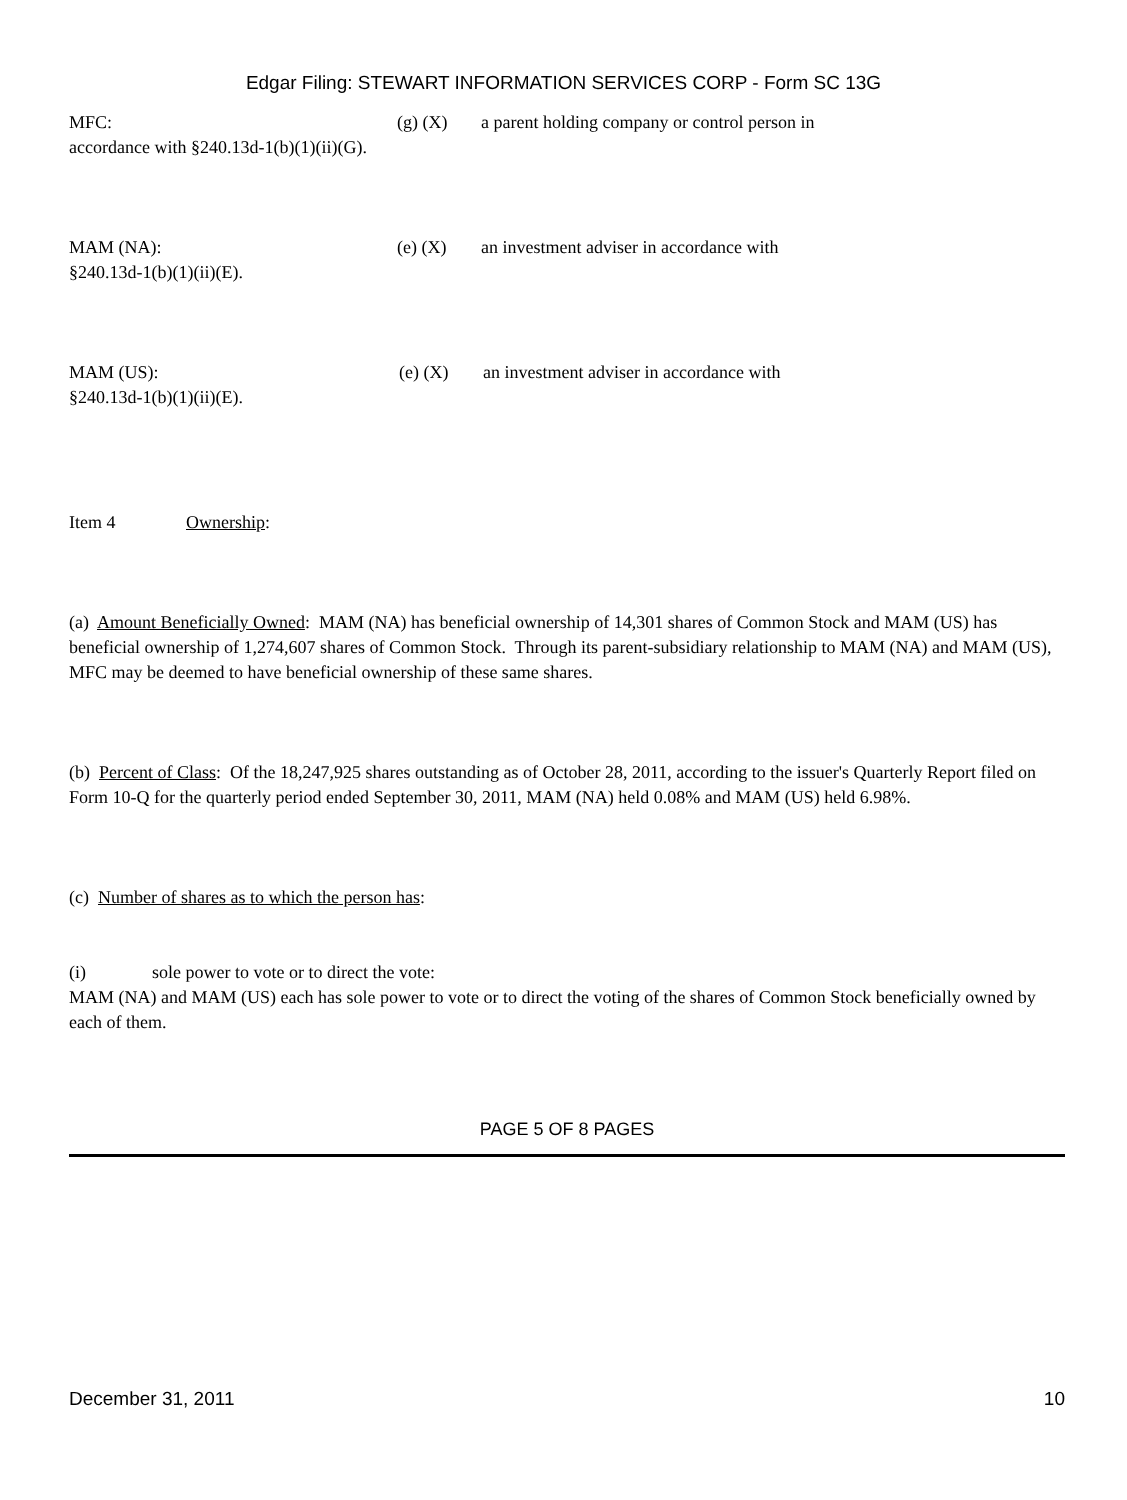Edgar Filing: STEWART INFORMATION SERVICES CORP - Form SC 13G
MFC: (g) (X) a parent holding company or control person in
accordance with §240.13d-1(b)(1)(ii)(G).
MAM (NA): (e) (X) an investment adviser in accordance with
§240.13d-1(b)(1)(ii)(E).
MAM (US): (e) (X) an investment adviser in accordance with
§240.13d-1(b)(1)(ii)(E).
Item 4 Ownership:
(a) Amount Beneficially Owned: MAM (NA) has beneficial ownership of 14,301 shares of Common Stock and MAM (US) has beneficial ownership of 1,274,607 shares of Common Stock. Through its parent-subsidiary relationship to MAM (NA) and MAM (US), MFC may be deemed to have beneficial ownership of these same shares.
(b) Percent of Class: Of the 18,247,925 shares outstanding as of October 28, 2011, according to the issuer's Quarterly Report filed on Form 10-Q for the quarterly period ended September 30, 2011, MAM (NA) held 0.08% and MAM (US) held 6.98%.
(c) Number of shares as to which the person has:
(i) sole power to vote or to direct the vote:
MAM (NA) and MAM (US) each has sole power to vote or to direct the voting of the shares of Common Stock beneficially owned by each of them.
PAGE 5 OF 8 PAGES
December 31, 2011 10